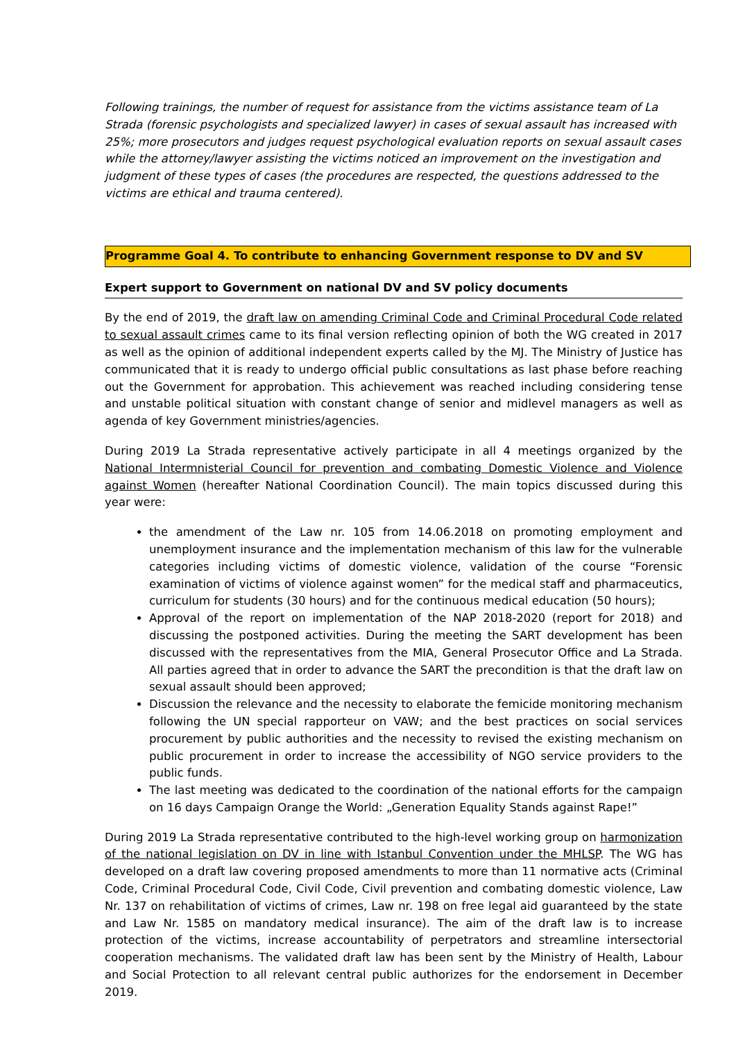Following trainings, the number of request for assistance from the victims assistance team of La Strada (forensic psychologists and specialized lawyer) in cases of sexual assault has increased with 25%; more prosecutors and judges request psychological evaluation reports on sexual assault cases while the attorney/lawyer assisting the victims noticed an improvement on the investigation and judgment of these types of cases (the procedures are respected, the questions addressed to the victims are ethical and trauma centered).
Programme Goal 4. To contribute to enhancing Government response to DV and SV
Expert support to Government on national DV and SV policy documents
By the end of 2019, the draft law on amending Criminal Code and Criminal Procedural Code related to sexual assault crimes came to its final version reflecting opinion of both the WG created in 2017 as well as the opinion of additional independent experts called by the MJ. The Ministry of Justice has communicated that it is ready to undergo official public consultations as last phase before reaching out the Government for approbation. This achievement was reached including considering tense and unstable political situation with constant change of senior and midlevel managers as well as agenda of key Government ministries/agencies.
During 2019 La Strada representative actively participate in all 4 meetings organized by the National Intermnisterial Council for prevention and combating Domestic Violence and Violence against Women (hereafter National Coordination Council). The main topics discussed during this year were:
the amendment of the Law nr. 105 from 14.06.2018 on promoting employment and unemployment insurance and the implementation mechanism of this law for the vulnerable categories including victims of domestic violence, validation of the course “Forensic examination of victims of violence against women” for the medical staff and pharmaceutics, curriculum for students (30 hours) and for the continuous medical education (50 hours);
Approval of the report on implementation of the NAP 2018-2020 (report for 2018) and discussing the postponed activities. During the meeting the SART development has been discussed with the representatives from the MIA, General Prosecutor Office and La Strada. All parties agreed that in order to advance the SART the precondition is that the draft law on sexual assault should been approved;
Discussion the relevance and the necessity to elaborate the femicide monitoring mechanism following the UN special rapporteur on VAW; and the best practices on social services procurement by public authorities and the necessity to revised the existing mechanism on public procurement in order to increase the accessibility of NGO service providers to the public funds.
The last meeting was dedicated to the coordination of the national efforts for the campaign on 16 days Campaign Orange the World: „Generation Equality Stands against Rape!”
During 2019 La Strada representative contributed to the high-level working group on harmonization of the national legislation on DV in line with Istanbul Convention under the MHLSP. The WG has developed on a draft law covering proposed amendments to more than 11 normative acts (Criminal Code, Criminal Procedural Code, Civil Code, Civil prevention and combating domestic violence, Law Nr. 137 on rehabilitation of victims of crimes, Law nr. 198 on free legal aid guaranteed by the state and Law Nr. 1585 on mandatory medical insurance). The aim of the draft law is to increase protection of the victims, increase accountability of perpetrators and streamline intersectorial cooperation mechanisms. The validated draft law has been sent by the Ministry of Health, Labour and Social Protection to all relevant central public authorizes for the endorsement in December 2019.